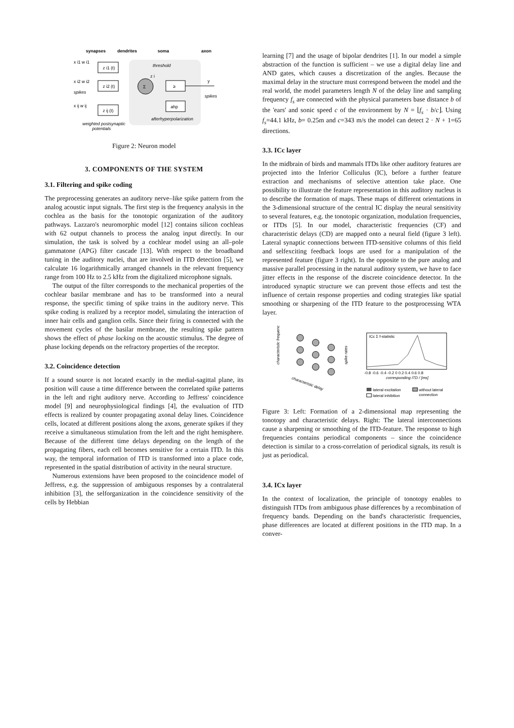synapses
dendrites
soma
axon
z i1 (t)
z i2 (t)
z ij (t)
Σ
≥
ahp
x i1 w i1
x i2 w i2
x ij w ij
spikes
spikes
threshold
z i
y
afterhyperpolarization
weighted postsynaptic
potentials
Figure 2: Neuron model
3. COMPONENTS OF THE SYSTEM
3.1. Filtering and spike coding
The preprocessing generates an auditory nerve–like spike pattern from the analog acoustic input signals. The first step is the frequency analysis in the cochlea as the basis for the tonotopic organization of the auditory pathways. Lazzaro's neuromorphic model [12] contains silicon cochleas with 62 output channels to process the analog input directly. In our simulation, the task is solved by a cochlear model using an all–pole gammatone (APG) filter cascade [13]. With respect to the broadband tuning in the auditory nuclei, that are involved in ITD detection [5], we calculate 16 logarithmically arranged channels in the relevant frequency range from 100 Hz to 2.5 kHz from the digitalized microphone signals.
The output of the filter corresponds to the mechanical properties of the cochlear basilar membrane and has to be transformed into a neural response, the specific timing of spike trains in the auditory nerve. This spike coding is realized by a receptor model, simulating the interaction of inner hair cells and ganglion cells. Since their firing is connected with the movement cycles of the basilar membrane, the resulting spike pattern shows the effect of phase locking on the acoustic stimulus. The degree of phase locking depends on the refractory properties of the receptor.
3.2. Coincidence detection
If a sound source is not located exactly in the medial-sagittal plane, its position will cause a time difference between the correlated spike patterns in the left and right auditory nerve. According to Jeffress' coincidence model [9] and neurophysiological findings [4], the evaluation of ITD effects is realized by counter propagating axonal delay lines. Coincidence cells, located at different positions along the axons, generate spikes if they receive a simultaneous stimulation from the left and the right hemisphere. Because of the different time delays depending on the length of the propagating fibers, each cell becomes sensitive for a certain ITD. In this way, the temporal information of ITD is transformed into a place code, represented in the spatial distribution of activity in the neural structure.
Numerous extensions have been proposed to the coincidence model of Jeffress, e.g. the suppression of ambiguous responses by a contralateral inhibition [3], the selforganization in the coincidence sensitivity of the cells by Hebbian
learning [7] and the usage of bipolar dendrites [1]. In our model a simple abstraction of the function is sufficient – we use a digital delay line and AND gates, which causes a discretization of the angles. Because the maximal delay in the structure must correspond between the model and the real world, the model parameters length N of the delay line and sampling frequency f<sub>s</sub> are connected with the physical parameters base distance b of the 'ears' and sonic speed c of the environment by N = ⌊f<sub>s</sub> · b/c⌋. Using f<sub>s</sub>=44.1 kHz, b= 0.25m and c=343 m/s the model can detect 2 · N + 1=65 directions.
3.3. ICc layer
In the midbrain of birds and mammals ITDs like other auditory features are projected into the Inferior Colliculus (IC), before a further feature extraction and mechanisms of selective attention take place. One possibility to illustrate the feature representation in this auditory nucleus is to describe the formation of maps. These maps of different orientations in the 3-dimensional structure of the central IC display the neural sensitivity to several features, e.g. the tonotopic organization, modulation frequencies, or ITDs [5]. In our model, characteristic frequencies (CF) and characteristic delays (CD) are mapped onto a neural field (figure 3 left). Lateral synaptic connections between ITD-sensitive columns of this field and selfexciting feedback loops are used for a manipulation of the represented feature (figure 3 right). In the opposite to the pure analog and massive parallel processing in the natural auditory system, we have to face jitter effects in the response of the discrete coincidence detector. In the introduced synaptic structure we can prevent those effects and test the influence of certain response properties and coding strategies like spatial smoothing or sharpening of the ITD feature to the postprocessing WTA layer.
characteristic frequency
characteristic delay
spike rates
ICc Σ f-statistic
-0.8 -0.6 -0.4 -0.2 0 0.2 0.4 0.6 0.8
corresponding ITD / [ms]
lateral excitation
lateral inhibition
without lateral
connection
Figure 3: Left: Formation of a 2-dimensional map representing the tonotopy and characteristic delays. Right: The lateral interconnections cause a sharpening or smoothing of the ITD-feature. The response to high frequencies contains periodical components – since the coincidence detection is similar to a cross-correlation of periodical signals, its result is just as periodical.
3.4. ICx layer
In the context of localization, the principle of tonotopy enables to distinguish ITDs from ambiguous phase differences by a recombination of frequency bands. Depending on the band's characteristic frequencies, phase differences are located at different positions in the ITD map. In a conver-